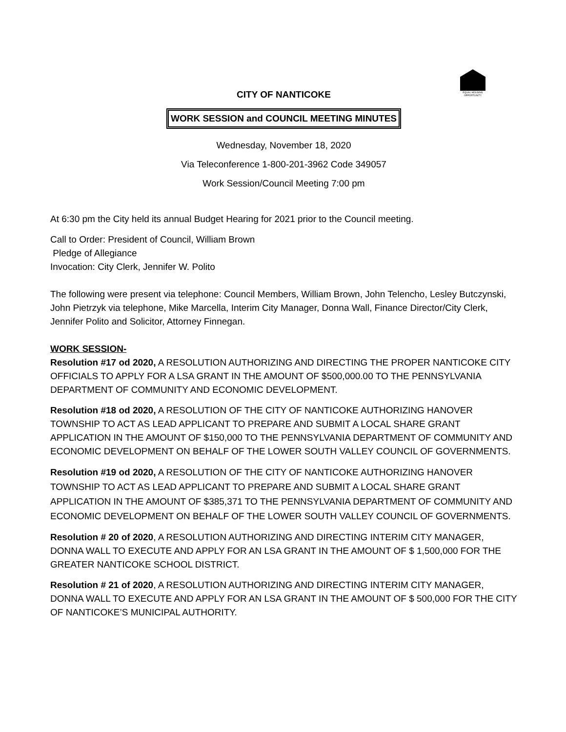EQUAL HOUSING OPPORTUNITY
CITY OF NANTICOKE
WORK SESSION and COUNCIL MEETING MINUTES
Wednesday, November 18, 2020
Via Teleconference 1-800-201-3962 Code 349057
Work Session/Council Meeting 7:00 pm
At 6:30 pm the City held its annual Budget Hearing for 2021 prior to the Council meeting.
Call to Order: President of Council, William Brown
Pledge of Allegiance
Invocation: City Clerk, Jennifer W. Polito
The following were present via telephone: Council Members, William Brown, John Telencho, Lesley Butczynski, John Pietrzyk via telephone, Mike Marcella, Interim City Manager, Donna Wall, Finance Director/City Clerk, Jennifer Polito and Solicitor, Attorney Finnegan.
WORK SESSION-
Resolution #17 od 2020, A RESOLUTION AUTHORIZING AND DIRECTING THE PROPER NANTICOKE CITY OFFICIALS TO APPLY FOR A LSA GRANT IN THE AMOUNT OF $500,000.00 TO THE PENNSYLVANIA DEPARTMENT OF COMMUNITY AND ECONOMIC DEVELOPMENT.
Resolution #18 od 2020, A RESOLUTION OF THE CITY OF NANTICOKE AUTHORIZING HANOVER TOWNSHIP TO ACT AS LEAD APPLICANT TO PREPARE AND SUBMIT A LOCAL SHARE GRANT APPLICATION IN THE AMOUNT OF $150,000 TO THE PENNSYLVANIA DEPARTMENT OF COMMUNITY AND ECONOMIC DEVELOPMENT ON BEHALF OF THE LOWER SOUTH VALLEY COUNCIL OF GOVERNMENTS.
Resolution #19 od 2020, A RESOLUTION OF THE CITY OF NANTICOKE AUTHORIZING HANOVER TOWNSHIP TO ACT AS LEAD APPLICANT TO PREPARE AND SUBMIT A LOCAL SHARE GRANT APPLICATION IN THE AMOUNT OF $385,371 TO THE PENNSYLVANIA DEPARTMENT OF COMMUNITY AND ECONOMIC DEVELOPMENT ON BEHALF OF THE LOWER SOUTH VALLEY COUNCIL OF GOVERNMENTS.
Resolution # 20 of 2020, A RESOLUTION AUTHORIZING AND DIRECTING INTERIM CITY MANAGER, DONNA WALL TO EXECUTE AND APPLY FOR AN LSA GRANT IN THE AMOUNT OF $ 1,500,000 FOR THE GREATER NANTICOKE SCHOOL DISTRICT.
Resolution # 21 of 2020, A RESOLUTION AUTHORIZING AND DIRECTING INTERIM CITY MANAGER, DONNA WALL TO EXECUTE AND APPLY FOR AN LSA GRANT IN THE AMOUNT OF $ 500,000 FOR THE CITY OF NANTICOKE’S MUNICIPAL AUTHORITY.